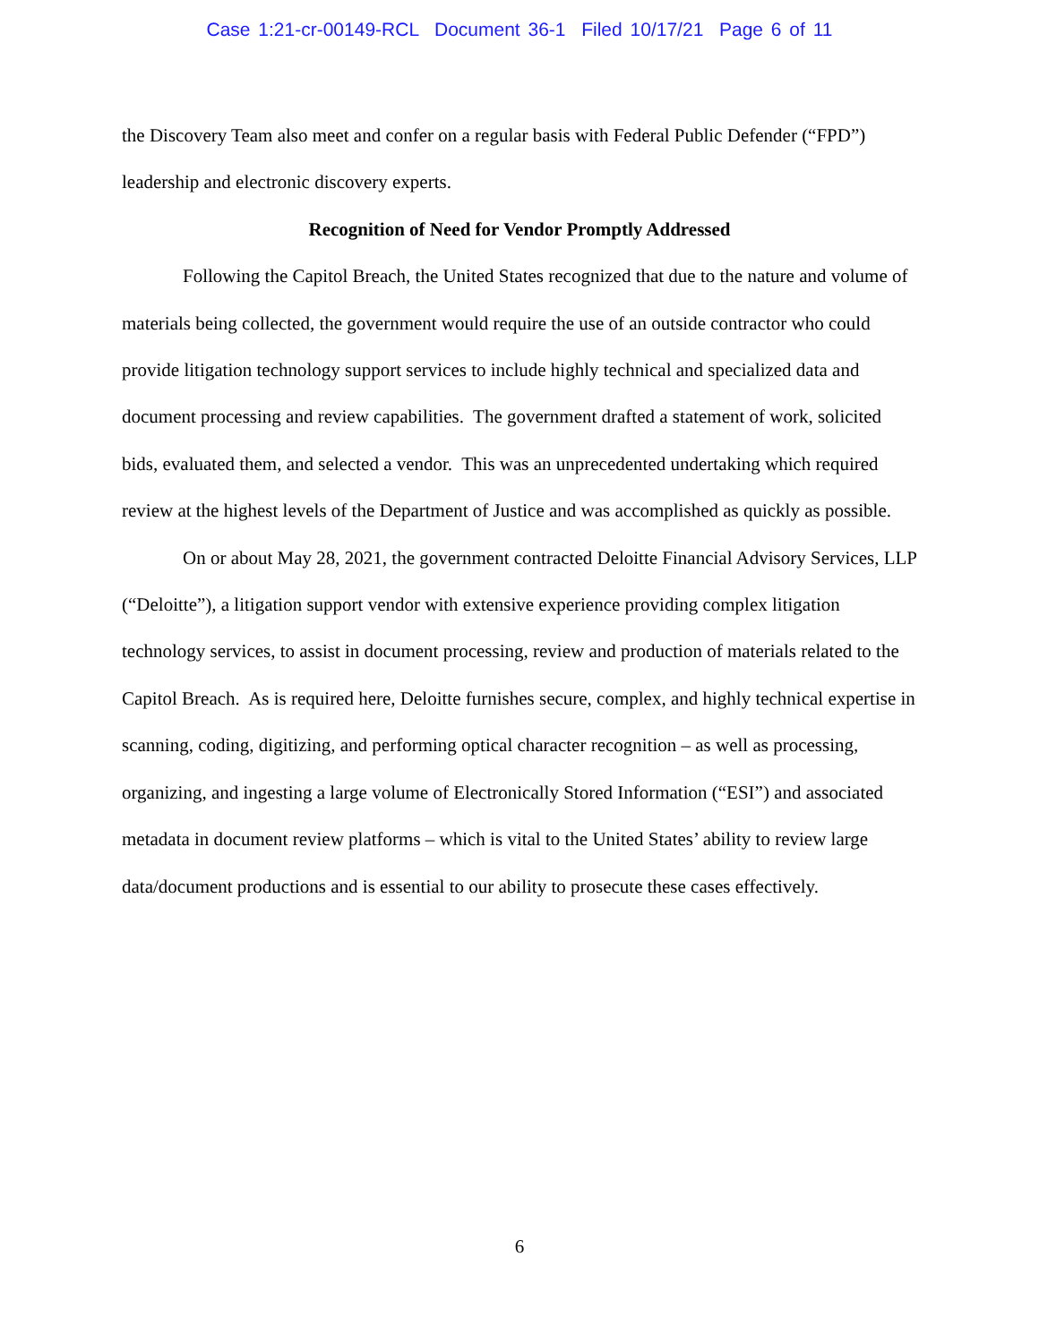Case 1:21-cr-00149-RCL Document 36-1 Filed 10/17/21 Page 6 of 11
the Discovery Team also meet and confer on a regular basis with Federal Public Defender (“FPD”) leadership and electronic discovery experts.
Recognition of Need for Vendor Promptly Addressed
Following the Capitol Breach, the United States recognized that due to the nature and volume of materials being collected, the government would require the use of an outside contractor who could provide litigation technology support services to include highly technical and specialized data and document processing and review capabilities. The government drafted a statement of work, solicited bids, evaluated them, and selected a vendor. This was an unprecedented undertaking which required review at the highest levels of the Department of Justice and was accomplished as quickly as possible.
On or about May 28, 2021, the government contracted Deloitte Financial Advisory Services, LLP (“Deloitte”), a litigation support vendor with extensive experience providing complex litigation technology services, to assist in document processing, review and production of materials related to the Capitol Breach. As is required here, Deloitte furnishes secure, complex, and highly technical expertise in scanning, coding, digitizing, and performing optical character recognition – as well as processing, organizing, and ingesting a large volume of Electronically Stored Information (“ESI”) and associated metadata in document review platforms – which is vital to the United States’ ability to review large data/document productions and is essential to our ability to prosecute these cases effectively.
6